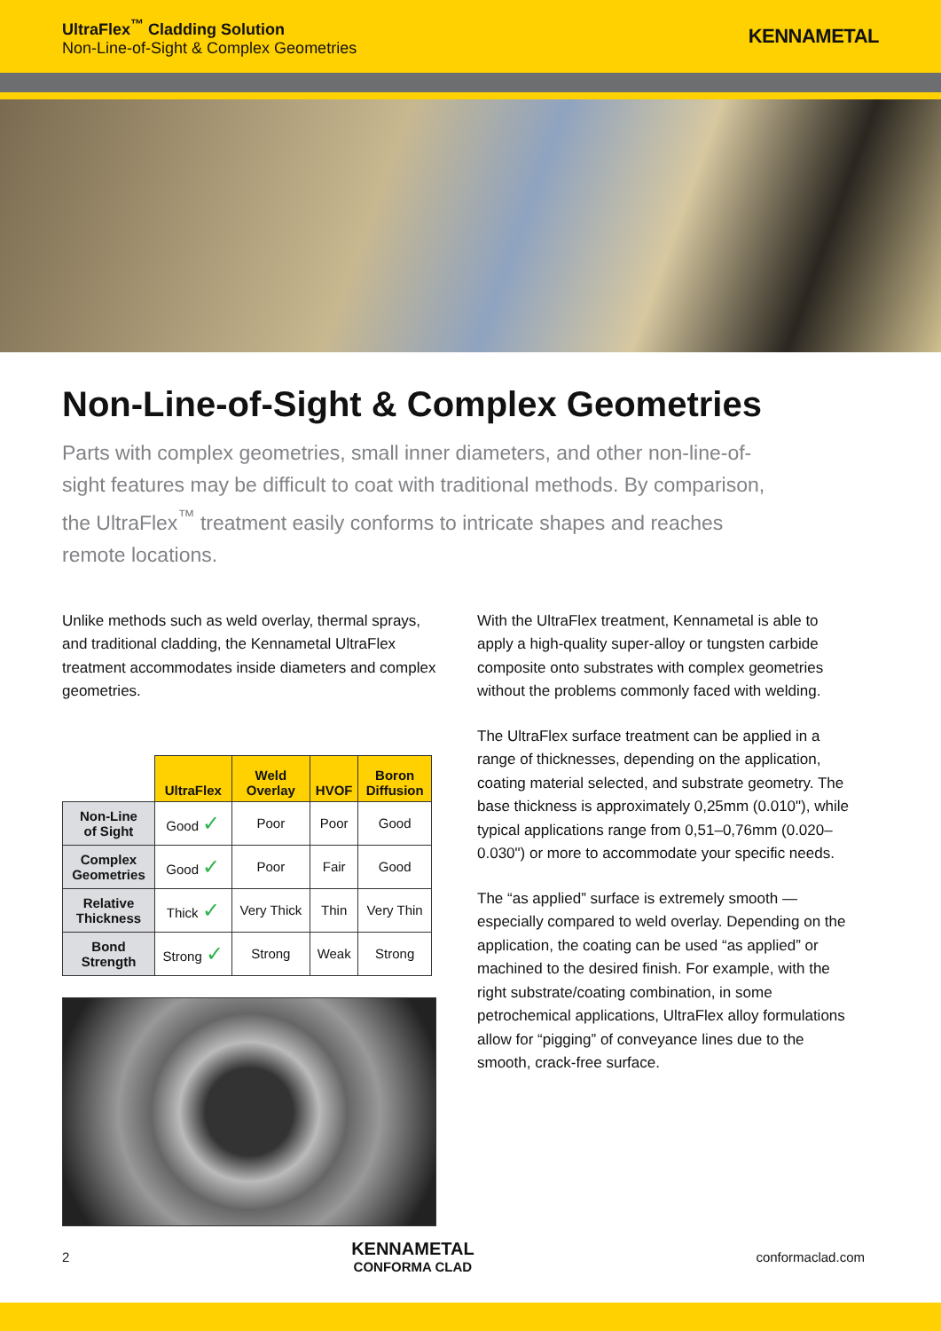UltraFlex<sup>™</sup> Cladding Solution
Non-Line-of-Sight & Complex Geometries
KENNAMETAL
Non-Line-of-Sight & Complex Geometries
Parts with complex geometries, small inner diameters, and other non-line-of-sight features may be difficult to coat with traditional methods. By comparison, the UltraFlex<sup>™</sup> treatment easily conforms to intricate shapes and reaches remote locations.
Unlike methods such as weld overlay, thermal sprays, and traditional cladding, the Kennametal UltraFlex treatment accommodates inside diameters and complex geometries.
| | UltraFlex | Weld Overlay | HVOF | Boron Diffusion |
| --- | --- | --- | --- | --- |
| Non-Line of Sight | Good ✓ | Poor | Poor | Good |
| Complex Geometries | Good ✓ | Poor | Fair | Good |
| Relative Thickness | Thick ✓ | Very Thick | Thin | Very Thin |
| Bond Strength | Strong ✓ | Strong | Weak | Strong |
With the UltraFlex treatment, Kennametal is able to apply a high-quality super-alloy or tungsten carbide composite onto substrates with complex geometries without the problems commonly faced with welding.
The UltraFlex surface treatment can be applied in a range of thicknesses, depending on the application, coating material selected, and substrate geometry. The base thickness is approximately 0,25mm (0.010"), while typical applications range from 0,51–0,76mm (0.020–0.030") or more to accommodate your specific needs.
The “as applied” surface is extremely smooth — especially compared to weld overlay. Depending on the application, the coating can be used “as applied” or machined to the desired finish. For example, with the right substrate/coating combination, in some petrochemical applications, UltraFlex alloy formulations allow for “pigging” of conveyance lines due to the smooth, crack-free surface.
2 KENNAMETAL
CONFORMA CLAD conformaclad.com